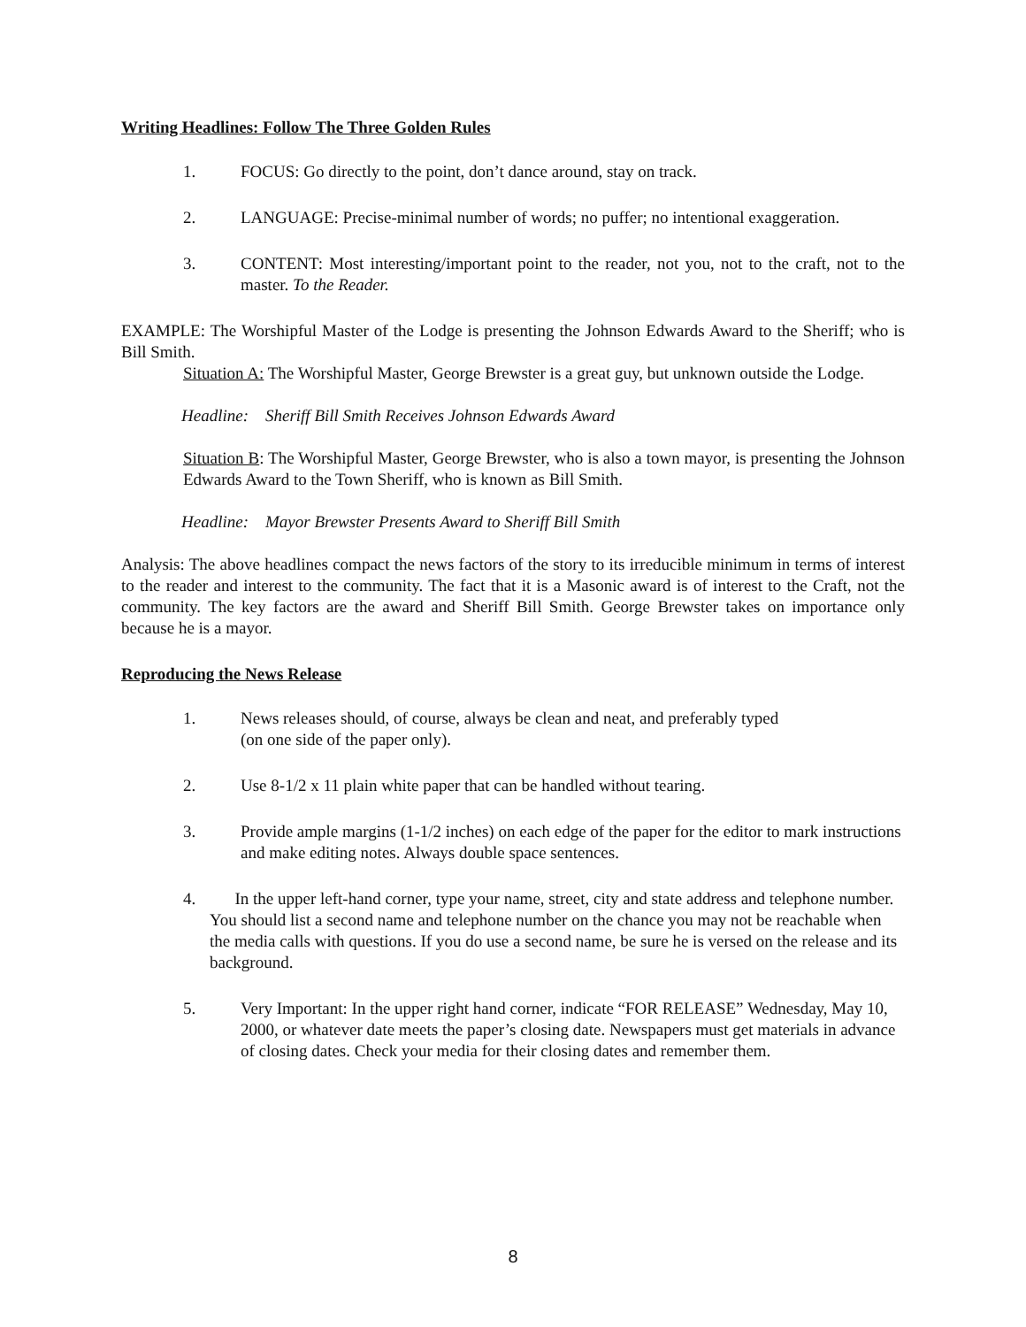Writing Headlines: Follow The Three Golden Rules
1. FOCUS: Go directly to the point, don’t dance around, stay on track.
2. LANGUAGE: Precise-minimal number of words; no puffer; no intentional exaggeration.
3. CONTENT: Most interesting/important point to the reader, not you, not to the craft, not to the master. To the Reader.
EXAMPLE: The Worshipful Master of the Lodge is presenting the Johnson Edwards Award to the Sheriff; who is Bill Smith.
Situation A: The Worshipful Master, George Brewster is a great guy, but unknown outside the Lodge.
Headline: Sheriff Bill Smith Receives Johnson Edwards Award
Situation B: The Worshipful Master, George Brewster, who is also a town mayor, is presenting the Johnson Edwards Award to the Town Sheriff, who is known as Bill Smith.
Headline: Mayor Brewster Presents Award to Sheriff Bill Smith
Analysis: The above headlines compact the news factors of the story to its irreducible minimum in terms of interest to the reader and interest to the community. The fact that it is a Masonic award is of interest to the Craft, not the community. The key factors are the award and Sheriff Bill Smith. George Brewster takes on importance only because he is a mayor.
Reproducing the News Release
1. News releases should, of course, always be clean and neat, and preferably typed
(on one side of the paper only).
2. Use 8-1/2 x 11 plain white paper that can be handled without tearing.
3. Provide ample margins (1-1/2 inches) on each edge of the paper for the editor to mark instructions and make editing notes. Always double space sentences.
4. In the upper left-hand corner, type your name, street, city and state address and telephone number. You should list a second name and telephone number on the chance you may not be reachable when the media calls with questions. If you do use a second name, be sure he is versed on the release and its background.
5. Very Important: In the upper right hand corner, indicate “FOR RELEASE” Wednesday, May 10, 2000, or whatever date meets the paper’s closing date. Newspapers must get materials in advance of closing dates. Check your media for their closing dates and remember them.
8